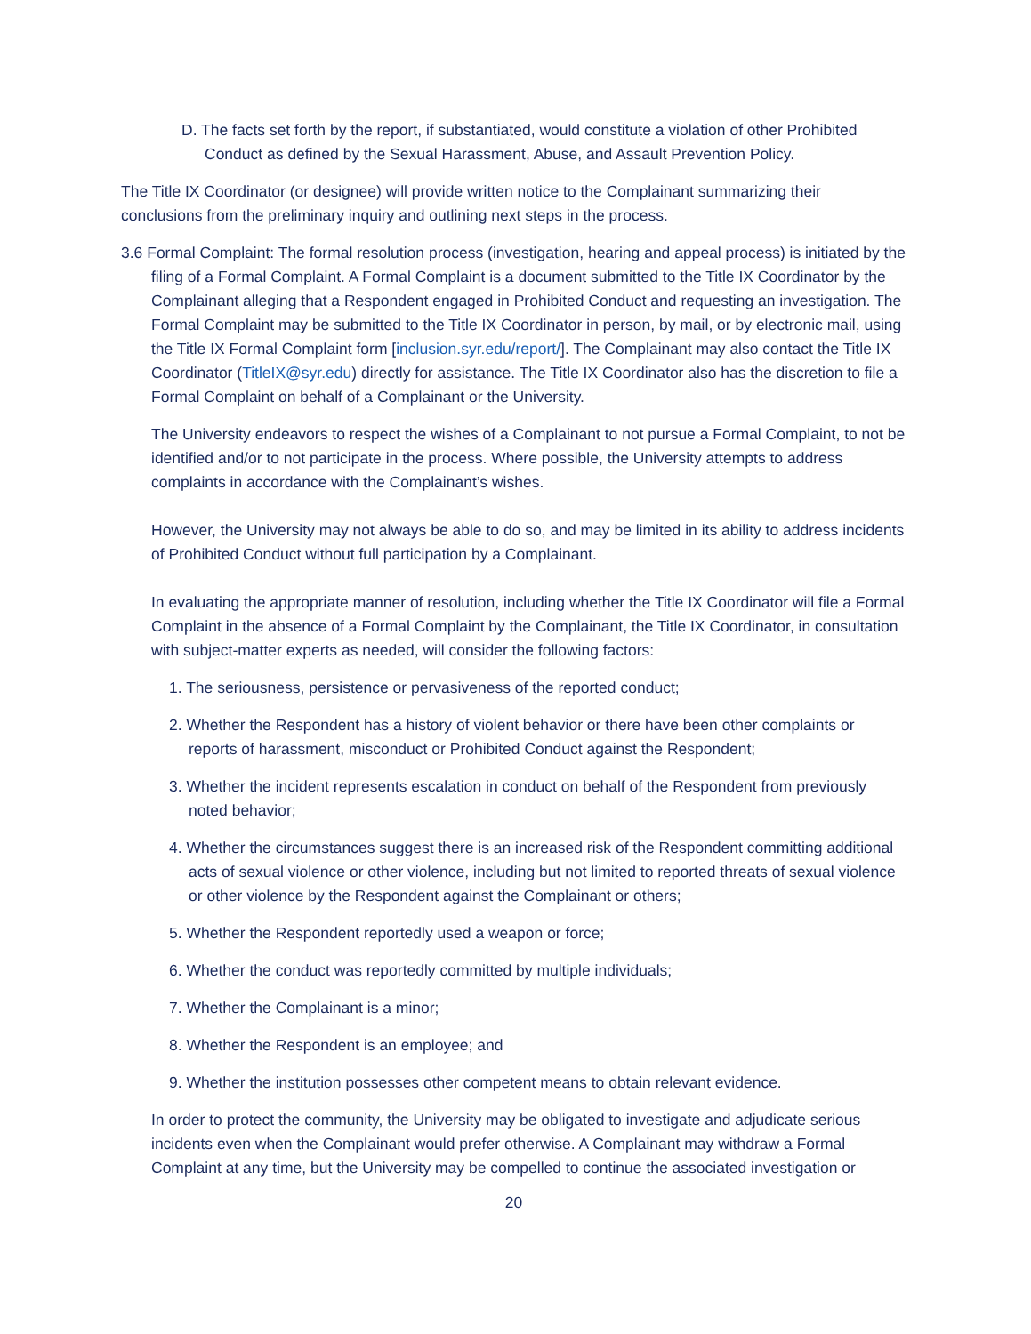D. The facts set forth by the report, if substantiated, would constitute a violation of other Prohibited Conduct as defined by the Sexual Harassment, Abuse, and Assault Prevention Policy.
The Title IX Coordinator (or designee) will provide written notice to the Complainant summarizing their conclusions from the preliminary inquiry and outlining next steps in the process.
3.6 Formal Complaint: The formal resolution process (investigation, hearing and appeal process) is initiated by the filing of a Formal Complaint. A Formal Complaint is a document submitted to the Title IX Coordinator by the Complainant alleging that a Respondent engaged in Prohibited Conduct and requesting an investigation. The Formal Complaint may be submitted to the Title IX Coordinator in person, by mail, or by electronic mail, using the Title IX Formal Complaint form [inclusion.syr.edu/report/]. The Complainant may also contact the Title IX Coordinator (TitleIX@syr.edu) directly for assistance. The Title IX Coordinator also has the discretion to file a Formal Complaint on behalf of a Complainant or the University.
The University endeavors to respect the wishes of a Complainant to not pursue a Formal Complaint, to not be identified and/or to not participate in the process. Where possible, the University attempts to address complaints in accordance with the Complainant’s wishes.
However, the University may not always be able to do so, and may be limited in its ability to address incidents of Prohibited Conduct without full participation by a Complainant.
In evaluating the appropriate manner of resolution, including whether the Title IX Coordinator will file a Formal Complaint in the absence of a Formal Complaint by the Complainant, the Title IX Coordinator, in consultation with subject-matter experts as needed, will consider the following factors:
1. The seriousness, persistence or pervasiveness of the reported conduct;
2. Whether the Respondent has a history of violent behavior or there have been other complaints or reports of harassment, misconduct or Prohibited Conduct against the Respondent;
3. Whether the incident represents escalation in conduct on behalf of the Respondent from previously noted behavior;
4. Whether the circumstances suggest there is an increased risk of the Respondent committing additional acts of sexual violence or other violence, including but not limited to reported threats of sexual violence or other violence by the Respondent against the Complainant or others;
5. Whether the Respondent reportedly used a weapon or force;
6. Whether the conduct was reportedly committed by multiple individuals;
7. Whether the Complainant is a minor;
8. Whether the Respondent is an employee; and
9. Whether the institution possesses other competent means to obtain relevant evidence.
In order to protect the community, the University may be obligated to investigate and adjudicate serious incidents even when the Complainant would prefer otherwise. A Complainant may withdraw a Formal Complaint at any time, but the University may be compelled to continue the associated investigation or
20